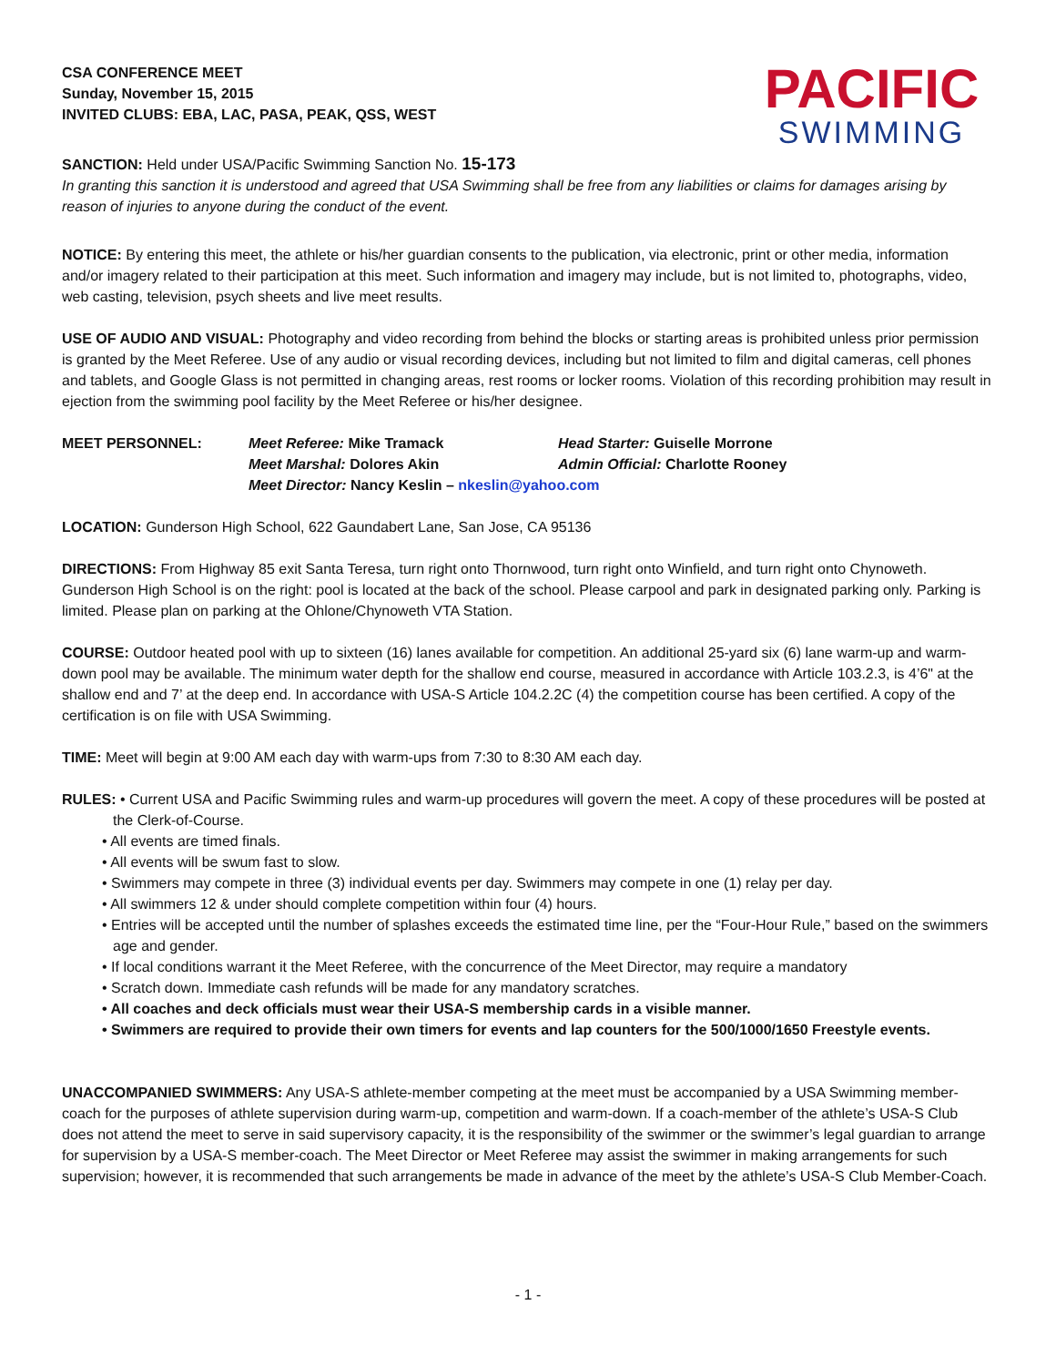CSA CONFERENCE MEET
Sunday, November 15, 2015
INVITED CLUBS: EBA, LAC, PASA, PEAK, QSS, WEST
PACIFIC
SWIMMING
SANCTION: Held under USA/Pacific Swimming Sanction No. 15-173
In granting this sanction it is understood and agreed that USA Swimming shall be free from any liabilities or claims for damages arising by reason of injuries to anyone during the conduct of the event.
NOTICE: By entering this meet, the athlete or his/her guardian consents to the publication, via electronic, print or other media, information and/or imagery related to their participation at this meet. Such information and imagery may include, but is not limited to, photographs, video, web casting, television, psych sheets and live meet results.
USE OF AUDIO AND VISUAL: Photography and video recording from behind the blocks or starting areas is prohibited unless prior permission is granted by the Meet Referee. Use of any audio or visual recording devices, including but not limited to film and digital cameras, cell phones and tablets, and Google Glass is not permitted in changing areas, rest rooms or locker rooms. Violation of this recording prohibition may result in ejection from the swimming pool facility by the Meet Referee or his/her designee.
MEET PERSONNEL:
Meet Referee: Mike Tramack
Head Starter: Guiselle Morrone
Meet Marshal: Dolores Akin
Admin Official: Charlotte Rooney
Meet Director: Nancy Keslin – nkeslin@yahoo.com
LOCATION: Gunderson High School, 622 Gaundabert Lane, San Jose, CA 95136
DIRECTIONS: From Highway 85 exit Santa Teresa, turn right onto Thornwood, turn right onto Winfield, and turn right onto Chynoweth. Gunderson High School is on the right: pool is located at the back of the school. Please carpool and park in designated parking only. Parking is limited. Please plan on parking at the Ohlone/Chynoweth VTA Station.
COURSE: Outdoor heated pool with up to sixteen (16) lanes available for competition. An additional 25-yard six (6) lane warm-up and warm-down pool may be available. The minimum water depth for the shallow end course, measured in accordance with Article 103.2.3, is 4’6" at the shallow end and 7’ at the deep end. In accordance with USA-S Article 104.2.2C (4) the competition course has been certified. A copy of the certification is on file with USA Swimming.
TIME: Meet will begin at 9:00 AM each day with warm-ups from 7:30 to 8:30 AM each day.
RULES: • Current USA and Pacific Swimming rules and warm-up procedures will govern the meet. A copy of these procedures will be posted at the Clerk-of-Course.
• All events are timed finals.
• All events will be swum fast to slow.
• Swimmers may compete in three (3) individual events per day. Swimmers may compete in one (1) relay per day.
• All swimmers 12 & under should complete competition within four (4) hours.
• Entries will be accepted until the number of splashes exceeds the estimated time line, per the “Four-Hour Rule,” based on the swimmers age and gender.
• If local conditions warrant it the Meet Referee, with the concurrence of the Meet Director, may require a mandatory
• Scratch down. Immediate cash refunds will be made for any mandatory scratches.
• All coaches and deck officials must wear their USA-S membership cards in a visible manner.
• Swimmers are required to provide their own timers for events and lap counters for the 500/1000/1650 Freestyle events.
UNACCOMPANIED SWIMMERS: Any USA-S athlete-member competing at the meet must be accompanied by a USA Swimming member-coach for the purposes of athlete supervision during warm-up, competition and warm-down. If a coach-member of the athlete’s USA-S Club does not attend the meet to serve in said supervisory capacity, it is the responsibility of the swimmer or the swimmer’s legal guardian to arrange for supervision by a USA-S member-coach. The Meet Director or Meet Referee may assist the swimmer in making arrangements for such supervision; however, it is recommended that such arrangements be made in advance of the meet by the athlete’s USA-S Club Member-Coach.
- 1 -